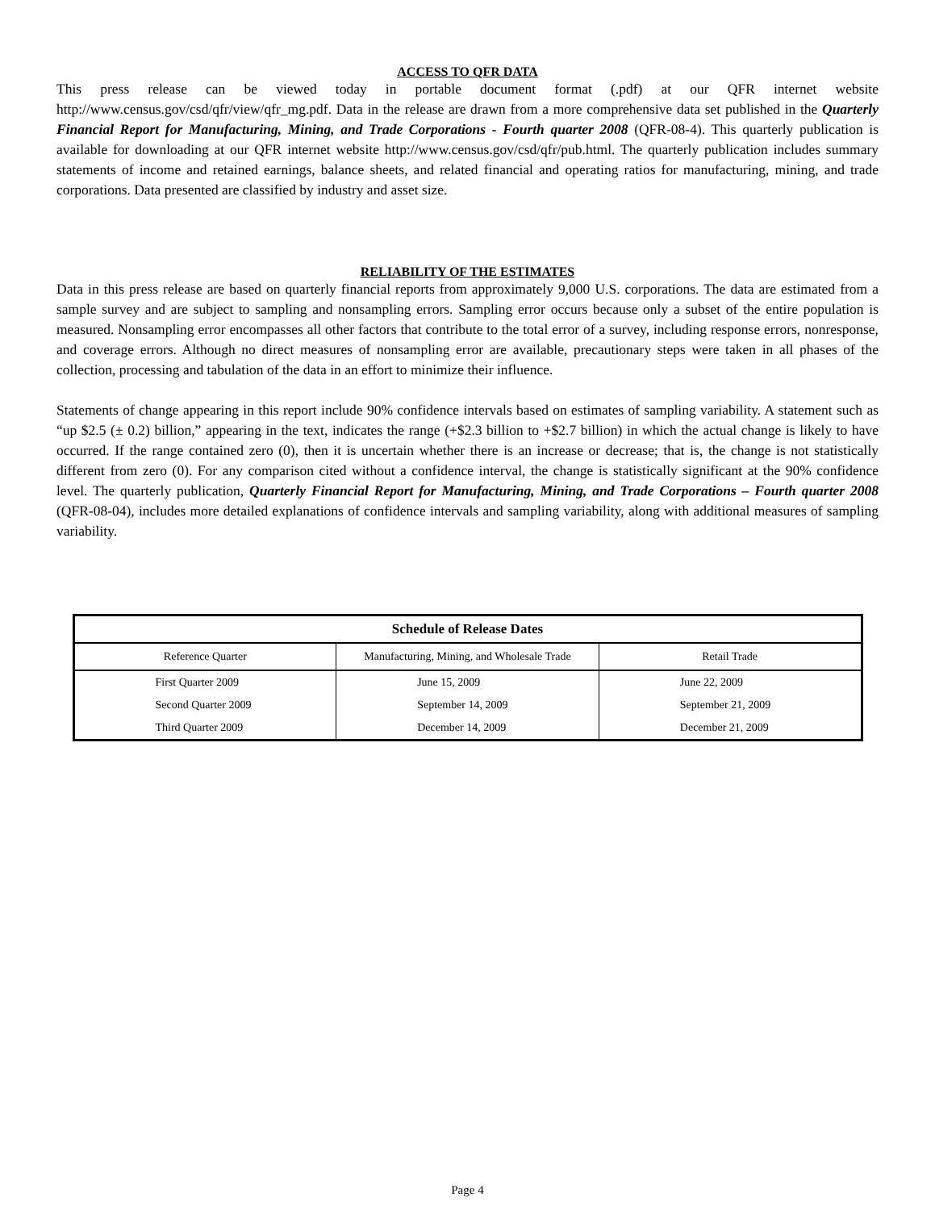ACCESS TO QFR DATA
This press release can be viewed today in portable document format (.pdf) at our QFR internet website http://www.census.gov/csd/qfr/view/qfr_mg.pdf. Data in the release are drawn from a more comprehensive data set published in the Quarterly Financial Report for Manufacturing, Mining, and Trade Corporations - Fourth quarter 2008 (QFR-08-4). This quarterly publication is available for downloading at our QFR internet website http://www.census.gov/csd/qfr/pub.html. The quarterly publication includes summary statements of income and retained earnings, balance sheets, and related financial and operating ratios for manufacturing, mining, and trade corporations. Data presented are classified by industry and asset size.
RELIABILITY OF THE ESTIMATES
Data in this press release are based on quarterly financial reports from approximately 9,000 U.S. corporations. The data are estimated from a sample survey and are subject to sampling and nonsampling errors. Sampling error occurs because only a subset of the entire population is measured. Nonsampling error encompasses all other factors that contribute to the total error of a survey, including response errors, nonresponse, and coverage errors. Although no direct measures of nonsampling error are available, precautionary steps were taken in all phases of the collection, processing and tabulation of the data in an effort to minimize their influence.
Statements of change appearing in this report include 90% confidence intervals based on estimates of sampling variability. A statement such as “up $2.5 (± 0.2) billion,” appearing in the text, indicates the range (+$2.3 billion to +$2.7 billion) in which the actual change is likely to have occurred. If the range contained zero (0), then it is uncertain whether there is an increase or decrease; that is, the change is not statistically different from zero (0). For any comparison cited without a confidence interval, the change is statistically significant at the 90% confidence level. The quarterly publication, Quarterly Financial Report for Manufacturing, Mining, and Trade Corporations – Fourth quarter 2008 (QFR-08-04), includes more detailed explanations of confidence intervals and sampling variability, along with additional measures of sampling variability.
| Schedule of Release Dates | | |
| --- | --- | --- |
| Reference Quarter | Manufacturing, Mining, and Wholesale Trade | Retail Trade |
| First Quarter 2009 | June 15, 2009 | June 22, 2009 |
| Second Quarter 2009 | September 14, 2009 | September 21, 2009 |
| Third Quarter 2009 | December 14, 2009 | December 21, 2009 |
Page 4